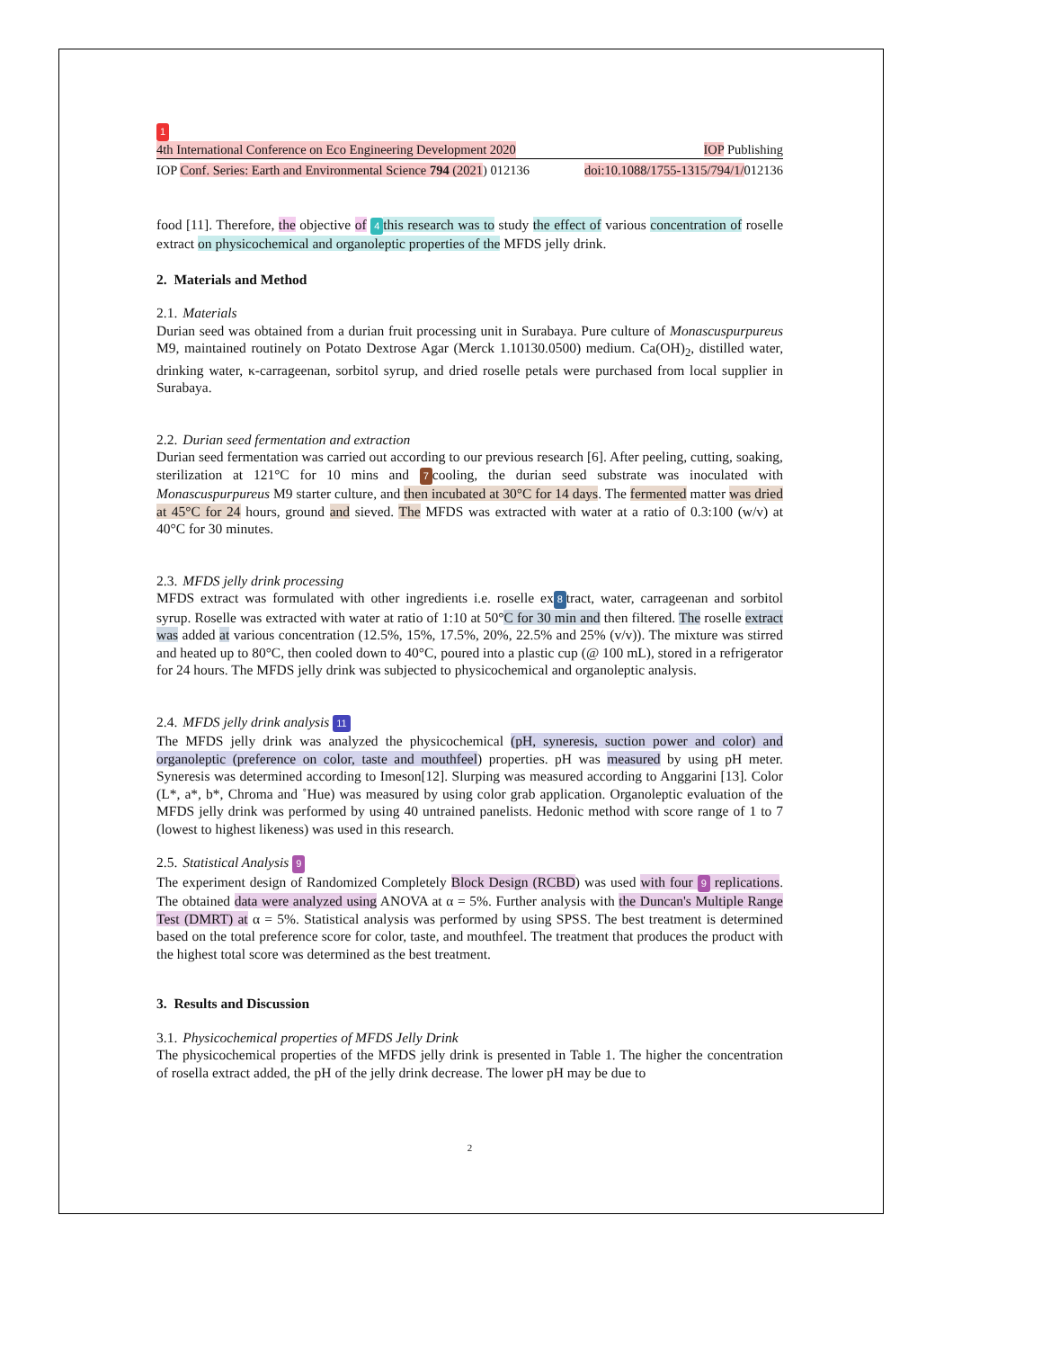1
4th International Conference on Eco Engineering Development 2020 IOP Publishing
IOP Conf. Series: Earth and Environmental Science 794 (2021) 012136 doi:10.1088/1755-1315/794/1/012136
food [11]. Therefore, the objective of 4 this research was to study the effect of various concentration of roselle extract on physicochemical and organoleptic properties of the MFDS jelly drink.
2. Materials and Method
2.1. Materials
Durian seed was obtained from a durian fruit processing unit in Surabaya. Pure culture of Monascuspurpureus M9, maintained routinely on Potato Dextrose Agar (Merck 1.10130.0500) medium. Ca(OH)<sub>2</sub>, distilled water, drinking water, κ-carrageenan, sorbitol syrup, and dried roselle petals were purchased from local supplier in Surabaya.
2.2. Durian seed fermentation and extraction
Durian seed fermentation was carried out according to our previous research [6]. After peeling, cutting, soaking, sterilization at 121°C for 10 mins and 7 cooling, the durian seed substrate was inoculated with Monascuspurpureus M9 starter culture, and then incubated at 30°C for 14 days. The fermented matter was dried at 45°C for 24 hours, ground and sieved. The MFDS was extracted with water at a ratio of 0.3:100 (w/v) at 40°C for 30 minutes.
2.3. MFDS jelly drink processing
MFDS extract was formulated with other ingredients i.e. roselle ex 8 tract, water, carrageenan and sorbitol syrup. Roselle was extracted with water at ratio of 1:10 at 50°C for 30 min and then filtered. The roselle extract was added at various concentration (12.5%, 15%, 17.5%, 20%, 22.5% and 25% (v/v)). The mixture was stirred and heated up to 80°C, then cooled down to 40°C, poured into a plastic cup (@ 100 mL), stored in a refrigerator for 24 hours. The MFDS jelly drink was subjected to physicochemical and organoleptic analysis.
2.4. MFDS jelly drink analysis 11
The MFDS jelly drink was analyzed the physicochemical (pH, syneresis, suction power and color) and organoleptic (preference on color, taste and mouthfeel) properties. pH was measured by using pH meter. Syneresis was determined according to Imeson[12]. Slurping was measured according to Anggarini [13]. Color (L*, a*, b*, Chroma and ˚Hue) was measured by using color grab application. Organoleptic evaluation of the MFDS jelly drink was performed by using 40 untrained panelists. Hedonic method with score range of 1 to 7 (lowest to highest likeness) was used in this research.
2.5. Statistical Analysis 9
The experiment design of Randomized Completely Block Design (RCBD) was used with four 9 replications. The obtained data were analyzed using ANOVA at α = 5%. Further analysis with the Duncan's Multiple Range Test (DMRT) at α = 5%. Statistical analysis was performed by using SPSS. The best treatment is determined based on the total preference score for color, taste, and mouthfeel. The treatment that produces the product with the highest total score was determined as the best treatment.
3. Results and Discussion
3.1. Physicochemical properties of MFDS Jelly Drink
The physicochemical properties of the MFDS jelly drink is presented in Table 1. The higher the concentration of rosella extract added, the pH of the jelly drink decrease. The lower pH may be due to
2